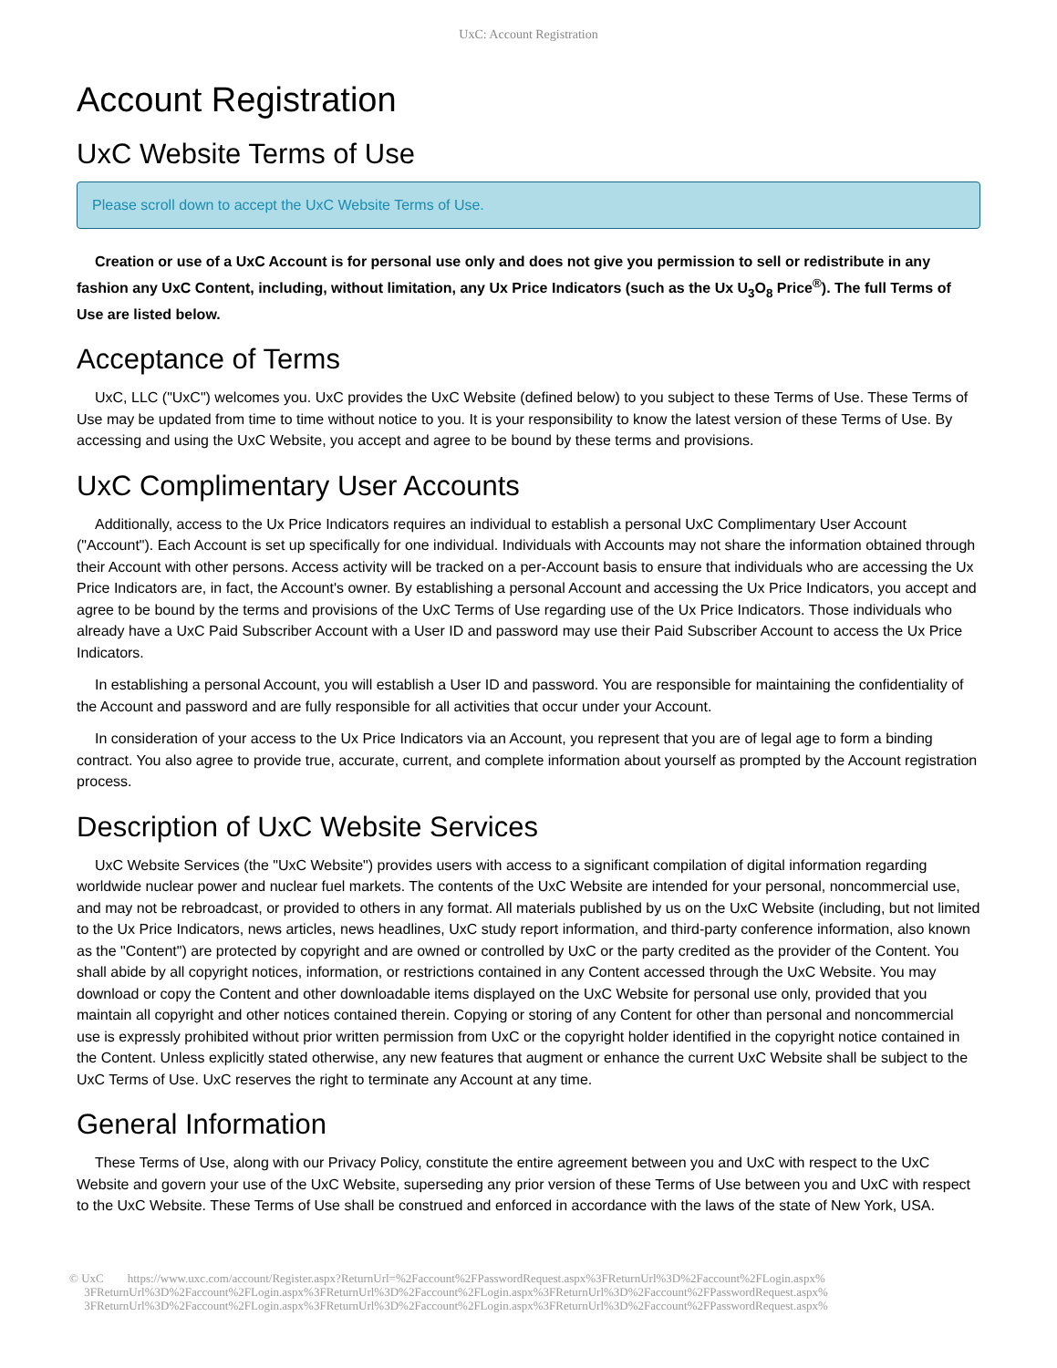UxC: Account Registration
Account Registration
UxC Website Terms of Use
Please scroll down to accept the UxC Website Terms of Use.
Creation or use of a UxC Account is for personal use only and does not give you permission to sell or redistribute in any fashion any UxC Content, including, without limitation, any Ux Price Indicators (such as the Ux U<sub>3</sub>O<sub>8</sub> Price<sup>®</sup>). The full Terms of Use are listed below.
Acceptance of Terms
UxC, LLC ("UxC") welcomes you. UxC provides the UxC Website (defined below) to you subject to these Terms of Use. These Terms of Use may be updated from time to time without notice to you. It is your responsibility to know the latest version of these Terms of Use. By accessing and using the UxC Website, you accept and agree to be bound by these terms and provisions.
UxC Complimentary User Accounts
Additionally, access to the Ux Price Indicators requires an individual to establish a personal UxC Complimentary User Account ("Account"). Each Account is set up specifically for one individual. Individuals with Accounts may not share the information obtained through their Account with other persons. Access activity will be tracked on a per-Account basis to ensure that individuals who are accessing the Ux Price Indicators are, in fact, the Account's owner. By establishing a personal Account and accessing the Ux Price Indicators, you accept and agree to be bound by the terms and provisions of the UxC Terms of Use regarding use of the Ux Price Indicators. Those individuals who already have a UxC Paid Subscriber Account with a User ID and password may use their Paid Subscriber Account to access the Ux Price Indicators.
In establishing a personal Account, you will establish a User ID and password. You are responsible for maintaining the confidentiality of the Account and password and are fully responsible for all activities that occur under your Account.
In consideration of your access to the Ux Price Indicators via an Account, you represent that you are of legal age to form a binding contract. You also agree to provide true, accurate, current, and complete information about yourself as prompted by the Account registration process.
Description of UxC Website Services
UxC Website Services (the "UxC Website") provides users with access to a significant compilation of digital information regarding worldwide nuclear power and nuclear fuel markets. The contents of the UxC Website are intended for your personal, noncommercial use, and may not be rebroadcast, or provided to others in any format. All materials published by us on the UxC Website (including, but not limited to the Ux Price Indicators, news articles, news headlines, UxC study report information, and third-party conference information, also known as the "Content") are protected by copyright and are owned or controlled by UxC or the party credited as the provider of the Content. You shall abide by all copyright notices, information, or restrictions contained in any Content accessed through the UxC Website. You may download or copy the Content and other downloadable items displayed on the UxC Website for personal use only, provided that you maintain all copyright and other notices contained therein. Copying or storing of any Content for other than personal and noncommercial use is expressly prohibited without prior written permission from UxC or the copyright holder identified in the copyright notice contained in the Content. Unless explicitly stated otherwise, any new features that augment or enhance the current UxC Website shall be subject to the UxC Terms of Use. UxC reserves the right to terminate any Account at any time.
General Information
These Terms of Use, along with our Privacy Policy, constitute the entire agreement between you and UxC with respect to the UxC Website and govern your use of the UxC Website, superseding any prior version of these Terms of Use between you and UxC with respect to the UxC Website. These Terms of Use shall be construed and enforced in accordance with the laws of the state of New York, USA.
© UxC https://www.uxc.com/account/Register.aspx?ReturnUrl=%2Faccount%2FPasswordRequest.aspx%3FReturnUrl%3D%2Faccount%2FLogin.aspx%
3FReturnUrl%3D%2Faccount%2FLogin.aspx%3FReturnUrl%3D%2Faccount%2FLogin.aspx%3FReturnUrl%3D%2Faccount%2FPasswordRequest.aspx%
3FReturnUrl%3D%2Faccount%2FLogin.aspx%3FReturnUrl%3D%2Faccount%2FLogin.aspx%3FReturnUrl%3D%2Faccount%2FPasswordRequest.aspx%